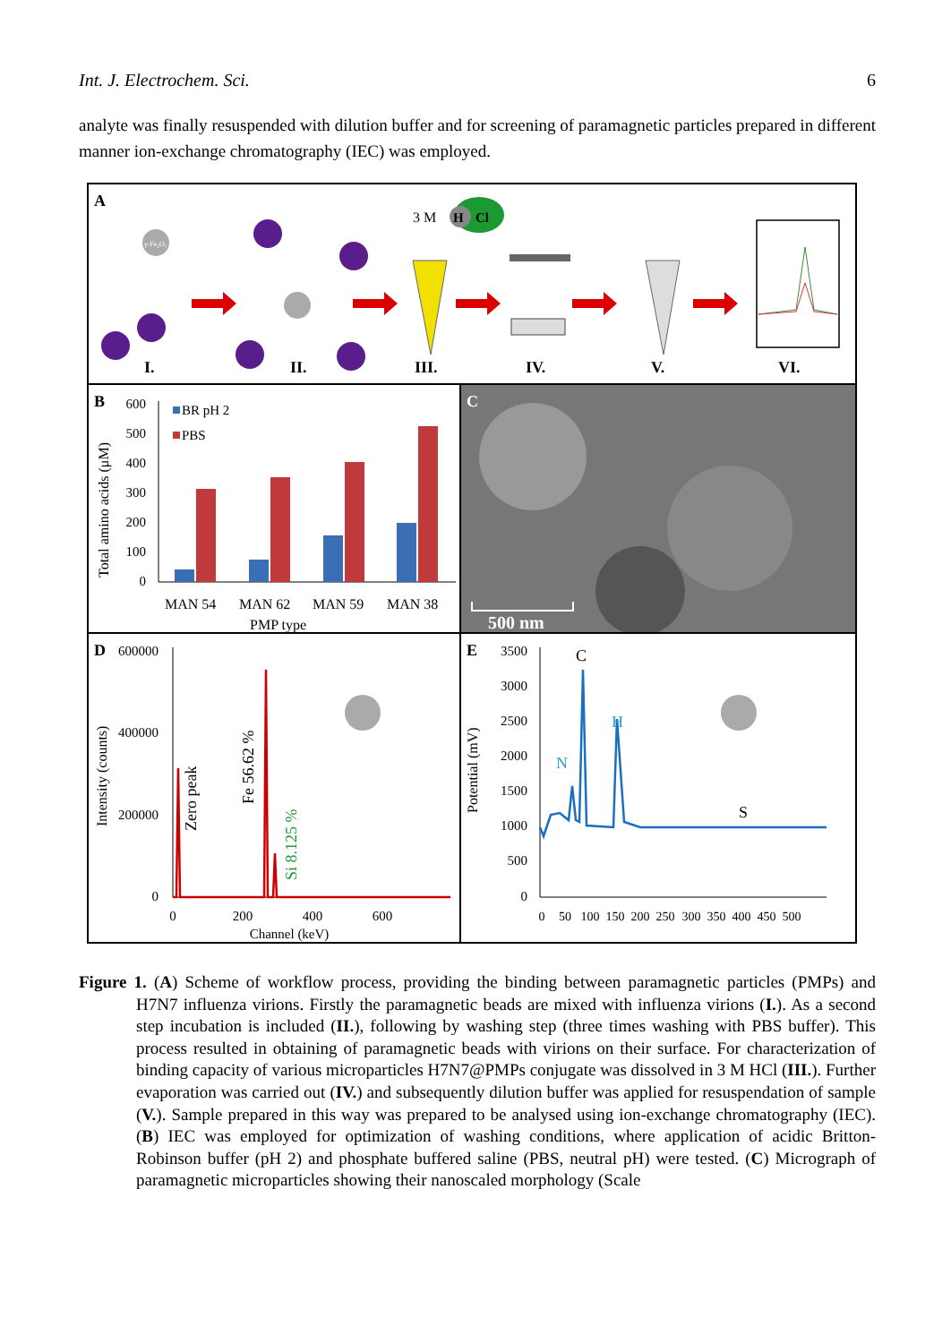Int. J. Electrochem. Sci. 6
analyte was finally resuspended with dilution buffer and for screening of paramagnetic particles prepared in different manner ion-exchange chromatography (IEC) was employed.
A
γ-Fe₂O₃
3 M
H
Cl
I.
II.
III.
IV.
V.
VI.
B
Total amino acids (μM)
600
500
400
300
200
100
0
BR pH 2
PBS
MAN 54
MAN 62
MAN 59
MAN 38
PMP type
C
500 nm
D
Intensity (counts)
600000
400000
200000
0
Zero peak
Fe 56.62 %
Si 8.125 %
0
200
400
600
Channel (keV)
E
Potential (mV)
3500
3000
2500
2000
1500
1000
500
0
C
N
H
S
0
50
100
150
200
250
300
350
400
450
500
Figure 1. (A) Scheme of workflow process, providing the binding between paramagnetic particles (PMPs) and H7N7 influenza virions. Firstly the paramagnetic beads are mixed with influenza virions (I.). As a second step incubation is included (II.), following by washing step (three times washing with PBS buffer). This process resulted in obtaining of paramagnetic beads with virions on their surface. For characterization of binding capacity of various microparticles H7N7@PMPs conjugate was dissolved in 3 M HCl (III.). Further evaporation was carried out (IV.) and subsequently dilution buffer was applied for resuspendation of sample (V.). Sample prepared in this way was prepared to be analysed using ion-exchange chromatography (IEC). (B) IEC was employed for optimization of washing conditions, where application of acidic Britton-Robinson buffer (pH 2) and phosphate buffered saline (PBS, neutral pH) were tested. (C) Micrograph of paramagnetic microparticles showing their nanoscaled morphology (Scale